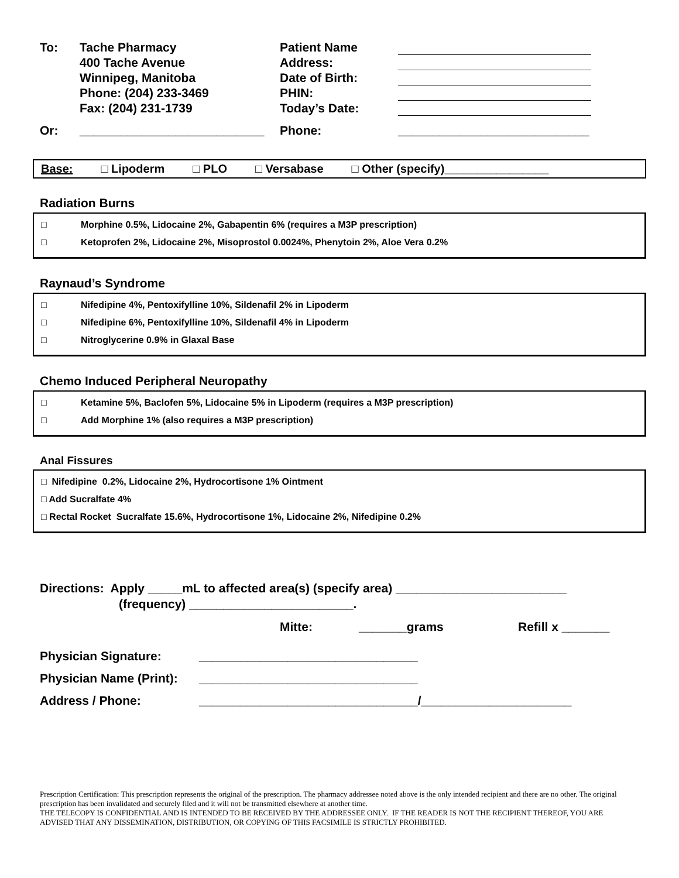To:
Tache Pharmacy
400 Tache Avenue
Winnipeg, Manitoba
Phone: (204) 233-3469
Fax: (204) 231-1739
Patient Name
Address:
Date of Birth:
PHIN:
Today’s Date:
Or:
___________________________
Phone:
____________________________
Base: □ Lipoderm □ PLO □ Versabase □ Other (specify)________________
Radiation Burns
□ Morphine 0.5%, Lidocaine 2%, Gabapentin 6% (requires a M3P prescription)
□ Ketoprofen 2%, Lidocaine 2%, Misoprostol 0.0024%, Phenytoin 2%, Aloe Vera 0.2%
Raynaud’s Syndrome
□ Nifedipine 4%, Pentoxifylline 10%, Sildenafil 2% in Lipoderm
□ Nifedipine 6%, Pentoxifylline 10%, Sildenafil 4% in Lipoderm
□ Nitroglycerine 0.9% in Glaxal Base
Chemo Induced Peripheral Neuropathy
□ Ketamine 5%, Baclofen 5%, Lidocaine 5% in Lipoderm (requires a M3P prescription)
□ Add Morphine 1% (also requires a M3P prescription)
Anal Fissures
□ Nifedipine 0.2%, Lidocaine 2%, Hydrocortisone 1% Ointment
□ Add Sucralfate 4%
□ Rectal Rocket Sucralfate 15.6%, Hydrocortisone 1%, Lidocaine 2%, Nifedipine 0.2%
Directions: Apply _____mL to affected area(s) (specify area) _________________________
(frequency) ________________________.
Mitte: _______grams Refill x _______
Physician Signature: ________________________________
Physician Name (Print): ________________________________
Address / Phone: ________________________________/______________________
Prescription Certification: This prescription represents the original of the prescription. The pharmacy addressee noted above is the only intended recipient and there are no other. The original prescription has been invalidated and securely filed and it will not be transmitted elsewhere at another time.
THE TELECOPY IS CONFIDENTIAL AND IS INTENDED TO BE RECEIVED BY THE ADDRESSEE ONLY. IF THE READER IS NOT THE RECIPIENT THEREOF, YOU ARE ADVISED THAT ANY DISSEMINATION, DISTRIBUTION, OR COPYING OF THIS FACSIMILE IS STRICTLY PROHIBITED.